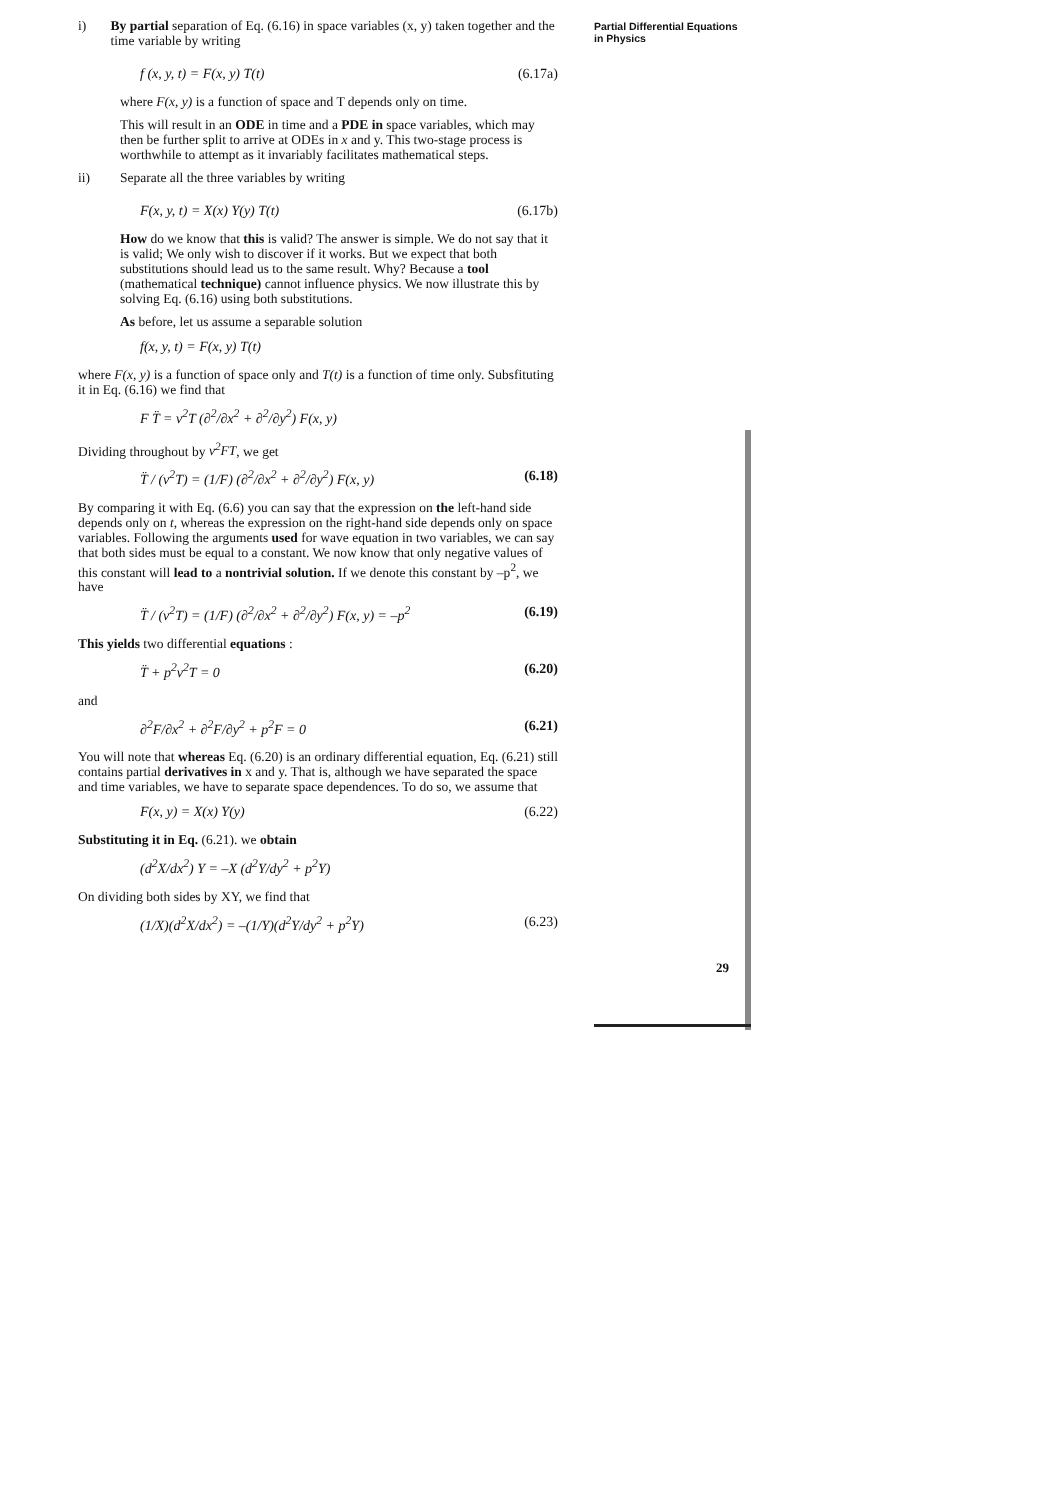Partial Differential Equations
in Physics
i)
By partial separation of Eq. (6.16) in space variables (x, y) taken together and the time variable by writing
f (x, y, t) = F(x, y) T(t) (6.17a)
where F(x, y) is a function of space and T depends only on time.
This will result in an ODE in time and a PDE in space variables, which may then be further split to arrive at ODEs in x and y. This two-stage process is worthwhile to attempt as it invariably facilitates mathematical steps.
ii)
Separate all the three variables by writing
F(x, y, t) = X(x) Y(y) T(t) (6.17b)
How do we know that this is valid? The answer is simple. We do not say that it is valid; We only wish to discover if it works. But we expect that both substitutions should lead us to the same result. Why? Because a tool (mathematical technique) cannot influence physics. We now illustrate this by solving Eq. (6.16) using both substitutions.
As before, let us assume a separable solution
f(x, y, t) = F(x, y) T(t)
where F(x, y) is a function of space only and T(t) is a function of time only. Subsfituting it in Eq. (6.16) we find that
F T̈ = v<sup>2</sup>T (∂<sup>2</sup>/∂x<sup>2</sup> + ∂<sup>2</sup>/∂y<sup>2</sup>) F(x, y)
Dividing throughout by v<sup>2</sup>FT, we get
T̈ / (v<sup>2</sup>T) = (1/F) (∂<sup>2</sup>/∂x<sup>2</sup> + ∂<sup>2</sup>/∂y<sup>2</sup>) F(x, y) (6.18)
By comparing it with Eq. (6.6) you can say that the expression on the left-hand side depends only on t, whereas the expression on the right-hand side depends only on space variables. Following the arguments used for wave equation in two variables, we can say that both sides must be equal to a constant. We now know that only negative values of this constant will lead to a nontrivial solution. If we denote this constant by –p<sup>2</sup>, we have
T̈ / (v<sup>2</sup>T) = (1/F) (∂<sup>2</sup>/∂x<sup>2</sup> + ∂<sup>2</sup>/∂y<sup>2</sup>) F(x, y) = –p<sup>2</sup> (6.19)
This yields two differential equations :
T̈ + p<sup>2</sup>v<sup>2</sup>T = 0 (6.20)
and
∂<sup>2</sup>F/∂x<sup>2</sup> + ∂<sup>2</sup>F/∂y<sup>2</sup> + p<sup>2</sup>F = 0 (6.21)
You will note that whereas Eq. (6.20) is an ordinary differential equation, Eq. (6.21) still contains partial derivatives in x and y. That is, although we have separated the space and time variables, we have to separate space dependences. To do so, we assume that
F(x, y) = X(x) Y(y) (6.22)
Substituting it in Eq. (6.21). we obtain
(d<sup>2</sup>X/dx<sup>2</sup>) Y = –X (d<sup>2</sup>Y/dy<sup>2</sup> + p<sup>2</sup>Y)
On dividing both sides by XY, we find that
(1/X)(d<sup>2</sup>X/dx<sup>2</sup>) = –(1/Y)(d<sup>2</sup>Y/dy<sup>2</sup> + p<sup>2</sup>Y) (6.23)
29